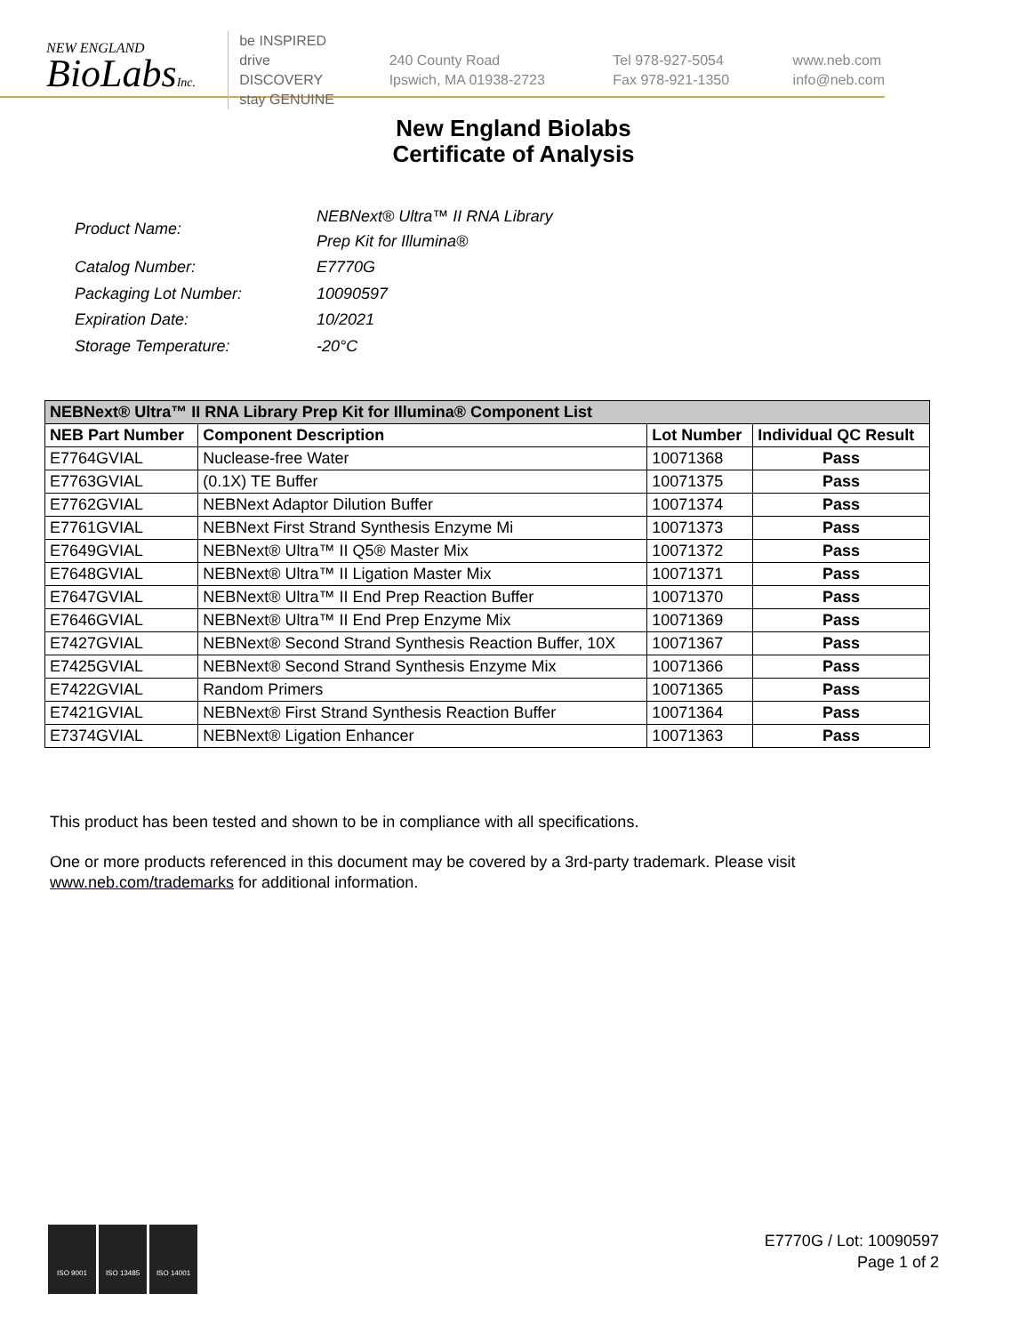NEW ENGLAND
BioLabsInc.
be INSPIRED
drive DISCOVERY
stay GENUINE
240 County Road
Ipswich, MA 01938-2723
Tel 978-927-5054
Fax 978-921-1350
www.neb.com
info@neb.com
New England Biolabs
Certificate of Analysis
| Product Name: | NEBNext® Ultra™ II RNA Library Prep Kit for Illumina® |
| Catalog Number: | E7770G |
| Packaging Lot Number: | 10090597 |
| Expiration Date: | 10/2021 |
| Storage Temperature: | -20°C |
| NEBNext® Ultra™ II RNA Library Prep Kit for Illumina® Component List | | | |
| --- | --- | --- | --- |
| NEB Part Number | Component Description | Lot Number | Individual QC Result |
| E7764GVIAL | Nuclease-free Water | 10071368 | Pass |
| E7763GVIAL | (0.1X) TE Buffer | 10071375 | Pass |
| E7762GVIAL | NEBNext Adaptor Dilution Buffer | 10071374 | Pass |
| E7761GVIAL | NEBNext First Strand Synthesis Enzyme Mi | 10071373 | Pass |
| E7649GVIAL | NEBNext® Ultra™ II Q5® Master Mix | 10071372 | Pass |
| E7648GVIAL | NEBNext® Ultra™ II Ligation Master Mix | 10071371 | Pass |
| E7647GVIAL | NEBNext® Ultra™ II End Prep Reaction Buffer | 10071370 | Pass |
| E7646GVIAL | NEBNext® Ultra™ II End Prep Enzyme Mix | 10071369 | Pass |
| E7427GVIAL | NEBNext® Second Strand Synthesis Reaction Buffer, 10X | 10071367 | Pass |
| E7425GVIAL | NEBNext® Second Strand Synthesis Enzyme Mix | 10071366 | Pass |
| E7422GVIAL | Random Primers | 10071365 | Pass |
| E7421GVIAL | NEBNext® First Strand Synthesis Reaction Buffer | 10071364 | Pass |
| E7374GVIAL | NEBNext® Ligation Enhancer | 10071363 | Pass |
This product has been tested and shown to be in compliance with all specifications.
One or more products referenced in this document may be covered by a 3rd-party trademark. Please visit
www.neb.com/trademarks for additional information.
ISO 9001 ISO 13485 ISO 14001
E7770G / Lot: 10090597
Page 1 of 2